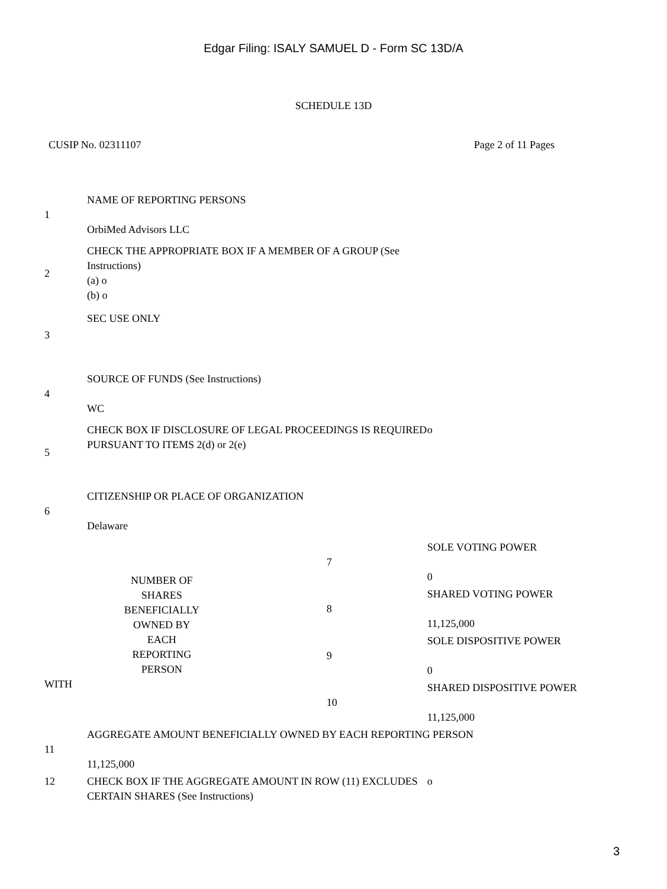Edgar Filing: ISALY SAMUEL D - Form SC 13D/A
SCHEDULE 13D
CUSIP No. 02311107 Page 2 of 11 Pages
| 1 | NAME OF REPORTING PERSONS OrbiMed Advisors LLC | | |
| 2 | CHECK THE APPROPRIATE BOX IF A MEMBER OF A GROUP (See Instructions) (a) o (b) o | | |
| 3 | SEC USE ONLY | | |
| 4 | SOURCE OF FUNDS (See Instructions) WC | | |
| 5 | CHECK BOX IF DISCLOSURE OF LEGAL PROCEEDINGS IS REQUIRED PURSUANT TO ITEMS 2(d) or 2(e) | | o |
| 6 | CITIZENSHIP OR PLACE OF ORGANIZATION Delaware | | |
| NUMBER OF SHARES BENEFICIALLY OWNED BY EACH REPORTING PERSON WITH | | 7 | SOLE VOTING POWER 0 |
| | | 8 | SHARED VOTING POWER 11,125,000 |
| | | 9 | SOLE DISPOSITIVE POWER 0 |
| | | 10 | SHARED DISPOSITIVE POWER 11,125,000 |
| 11 | AGGREGATE AMOUNT BENEFICIALLY OWNED BY EACH REPORTING PERSON 11,125,000 | | |
| 12 | CHECK BOX IF THE AGGREGATE AMOUNT IN ROW (11) EXCLUDES CERTAIN SHARES (See Instructions) | | o |
3